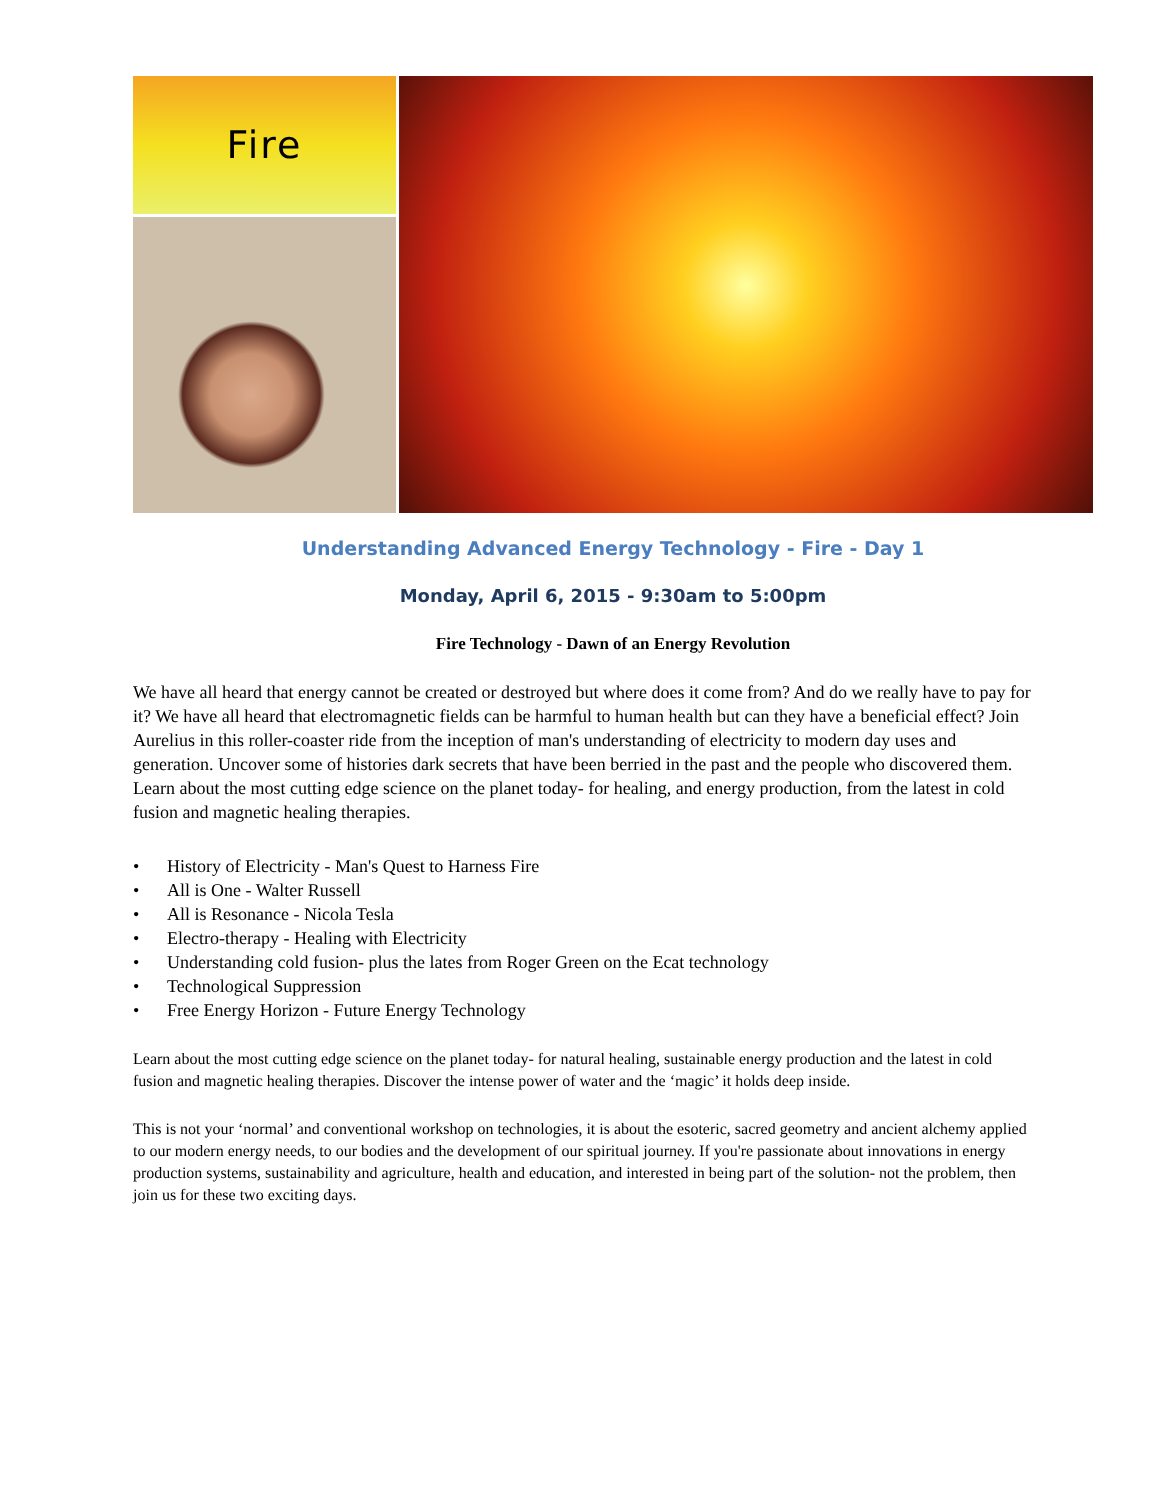Fire
Understanding Advanced Energy Technology - Fire - Day 1
Monday, April 6, 2015 - 9:30am to 5:00pm
Fire Technology - Dawn of an Energy Revolution
We have all heard that energy cannot be created or destroyed but where does it come from? And do we really have to pay for it? We have all heard that electromagnetic fields can be harmful to human health but can they have a beneficial effect? Join Aurelius in this roller-coaster ride from the inception of man's understanding of electricity to modern day uses and generation. Uncover some of histories dark secrets that have been berried in the past and the people who discovered them. Learn about the most cutting edge science on the planet today- for healing, and energy production, from the latest in cold fusion and magnetic healing therapies.
• History of Electricity - Man's Quest to Harness Fire
• All is One - Walter Russell
• All is Resonance - Nicola Tesla
• Electro-therapy - Healing with Electricity
• Understanding cold fusion- plus the lates from Roger Green on the Ecat technology
• Technological Suppression
• Free Energy Horizon - Future Energy Technology
Learn about the most cutting edge science on the planet today- for natural healing, sustainable energy production and the latest in cold fusion and magnetic healing therapies. Discover the intense power of water and the ‘magic’ it holds deep inside.
This is not your ‘normal’ and conventional workshop on technologies, it is about the esoteric, sacred geometry and ancient alchemy applied to our modern energy needs, to our bodies and the development of our spiritual journey. If you're passionate about innovations in energy production systems, sustainability and agriculture, health and education, and interested in being part of the solution- not the problem, then join us for these two exciting days.